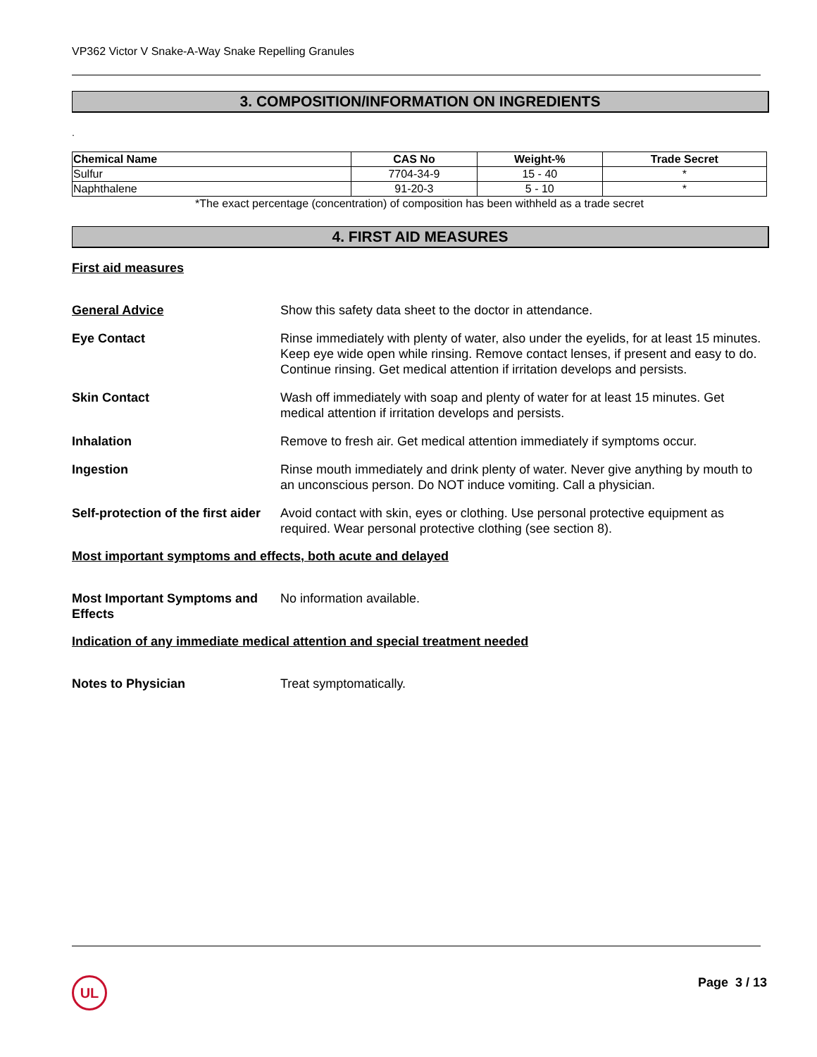VP362 Victor V Snake-A-Way Snake Repelling Granules
3. COMPOSITION/INFORMATION ON INGREDIENTS
.
| Chemical Name | CAS No | Weight-% | Trade Secret |
| --- | --- | --- | --- |
| Sulfur | 7704-34-9 | 15 - 40 | * |
| Naphthalene | 91-20-3 | 5 - 10 | * |
*The exact percentage (concentration) of composition has been withheld as a trade secret
4. FIRST AID MEASURES
First aid measures
General Advice Show this safety data sheet to the doctor in attendance.
Eye Contact Rinse immediately with plenty of water, also under the eyelids, for at least 15 minutes. Keep eye wide open while rinsing. Remove contact lenses, if present and easy to do. Continue rinsing. Get medical attention if irritation develops and persists.
Skin Contact Wash off immediately with soap and plenty of water for at least 15 minutes. Get medical attention if irritation develops and persists.
Inhalation Remove to fresh air. Get medical attention immediately if symptoms occur.
Ingestion Rinse mouth immediately and drink plenty of water. Never give anything by mouth to an unconscious person. Do NOT induce vomiting. Call a physician.
Self-protection of the first aider
Avoid contact with skin, eyes or clothing. Use personal protective equipment as required. Wear personal protective clothing (see section 8).
Most important symptoms and effects, both acute and delayed
Most Important Symptoms and Effects
No information available.
Indication of any immediate medical attention and special treatment needed
Notes to Physician Treat symptomatically.
UL
Page 3 / 13